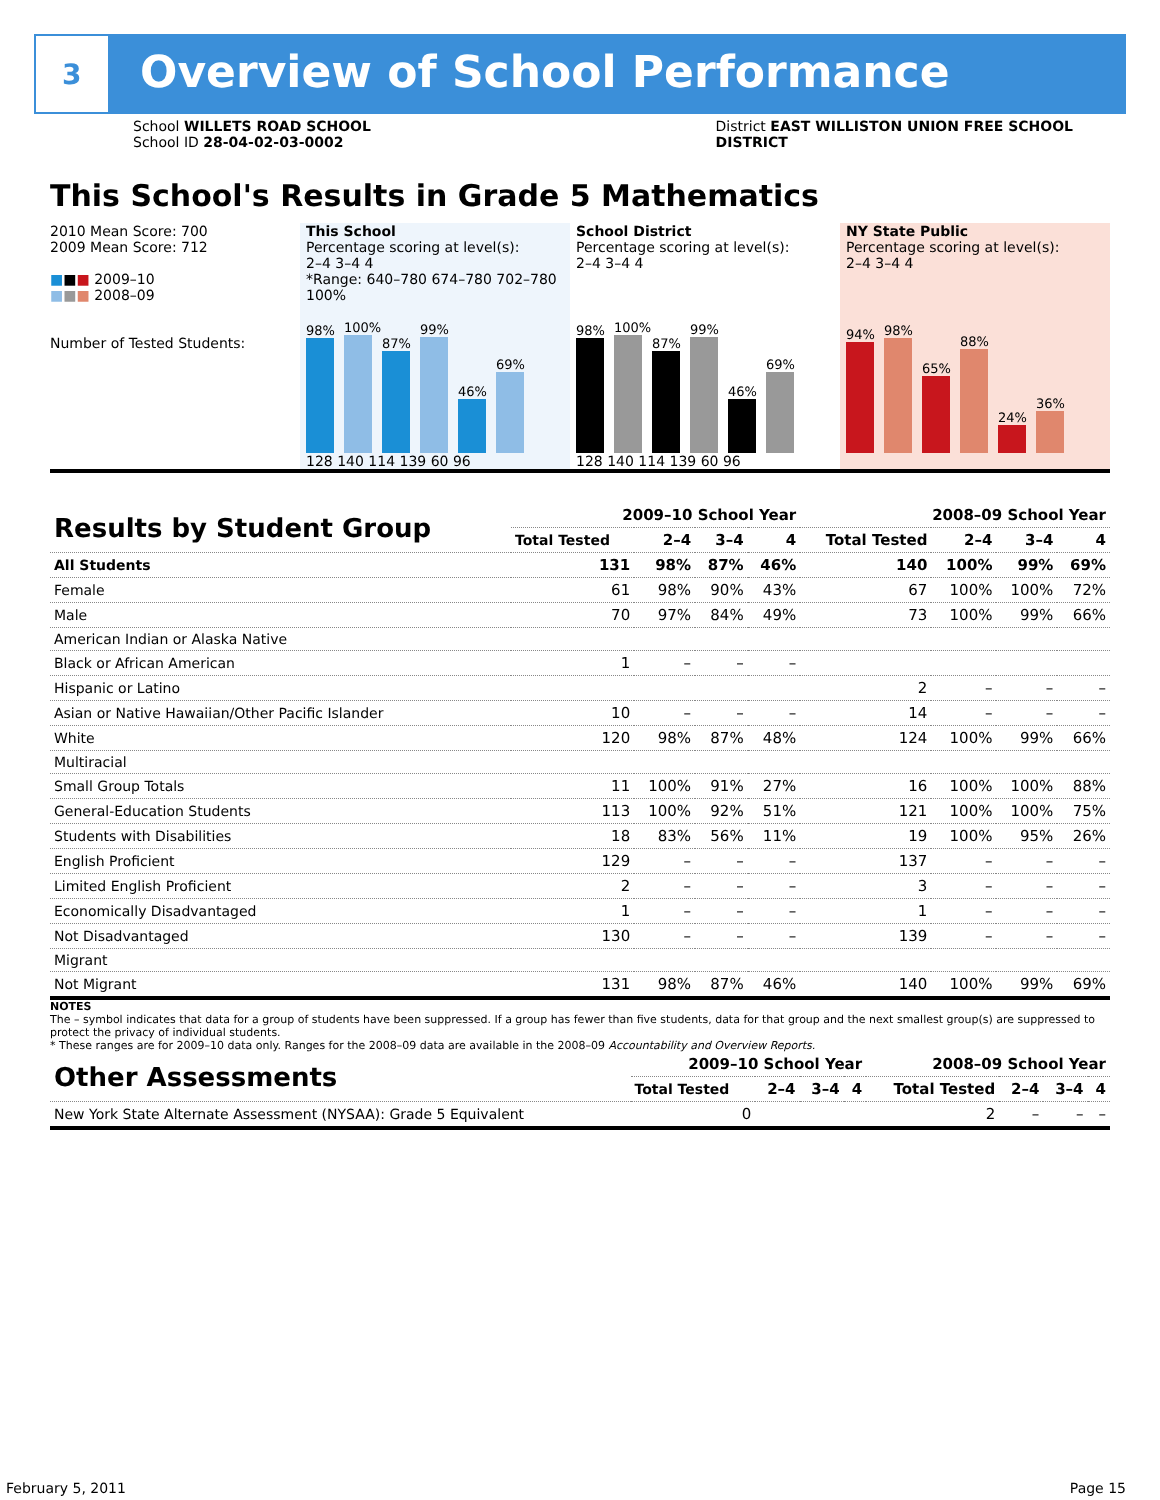3
Overview of School Performance
School WILLETS ROAD SCHOOL
School ID 28-04-02-03-0002
District EAST WILLISTON UNION FREE SCHOOL
DISTRICT
This School's Results in Grade 5 Mathematics
2010 Mean Score: 700
2009 Mean Score: 712
■■■ 2009–10
■■■ 2008–09
Number of Tested Students:
This School
Percentage scoring at level(s):
2–4 3–4 4
*Range: 640–780 674–780 702–780
100%
98%
100%
87%
99%
46%
69%
128 140 114 139 60 96
School District
Percentage scoring at level(s):
2–4 3–4 4
98%
100%
87%
99%
46%
69%
128 140 114 139 60 96
NY State Public
Percentage scoring at level(s):
2–4 3–4 4
94%
98%
65%
88%
24%
36%
| Results by Student Group | 2009–10 School Year | | | | 2008–09 School Year | | | |
| --- | --- | --- | --- | --- | --- | --- | --- | --- |
| | Total Tested | 2–4 | 3–4 | 4 | Total Tested | 2–4 | 3–4 | 4 |
| All Students | 131 | 98% | 87% | 46% | 140 | 100% | 99% | 69% |
| Female | 61 | 98% | 90% | 43% | 67 | 100% | 100% | 72% |
| Male | 70 | 97% | 84% | 49% | 73 | 100% | 99% | 66% |
| American Indian or Alaska Native | | | | | | | | |
| Black or African American | 1 | – | – | – | | | | |
| Hispanic or Latino | | | | | 2 | – | – | – |
| Asian or Native Hawaiian/Other Pacific Islander | 10 | – | – | – | 14 | – | – | – |
| White | 120 | 98% | 87% | 48% | 124 | 100% | 99% | 66% |
| Multiracial | | | | | | | | |
| Small Group Totals | 11 | 100% | 91% | 27% | 16 | 100% | 100% | 88% |
| General-Education Students | 113 | 100% | 92% | 51% | 121 | 100% | 100% | 75% |
| Students with Disabilities | 18 | 83% | 56% | 11% | 19 | 100% | 95% | 26% |
| English Proficient | 129 | – | – | – | 137 | – | – | – |
| Limited English Proficient | 2 | – | – | – | 3 | – | – | – |
| Economically Disadvantaged | 1 | – | – | – | 1 | – | – | – |
| Not Disadvantaged | 130 | – | – | – | 139 | – | – | – |
| Migrant | | | | | | | | |
| Not Migrant | 131 | 98% | 87% | 46% | 140 | 100% | 99% | 69% |
NOTES
The – symbol indicates that data for a group of students have been suppressed. If a group has fewer than five students, data for that group and the next smallest group(s) are suppressed to protect the privacy of individual students.
* These ranges are for 2009–10 data only. Ranges for the 2008–09 data are available in the 2008–09 Accountability and Overview Reports.
| Other Assessments | 2009–10 School Year | | | | 2008–09 School Year | | | |
| --- | --- | --- | --- | --- | --- | --- | --- | --- |
| | Total Tested | 2–4 | 3–4 | 4 | Total Tested | 2–4 | 3–4 | 4 |
| New York State Alternate Assessment (NYSAA): Grade 5 Equivalent | 0 | | | | 2 | – | – | – |
February 5, 2011 Page 15